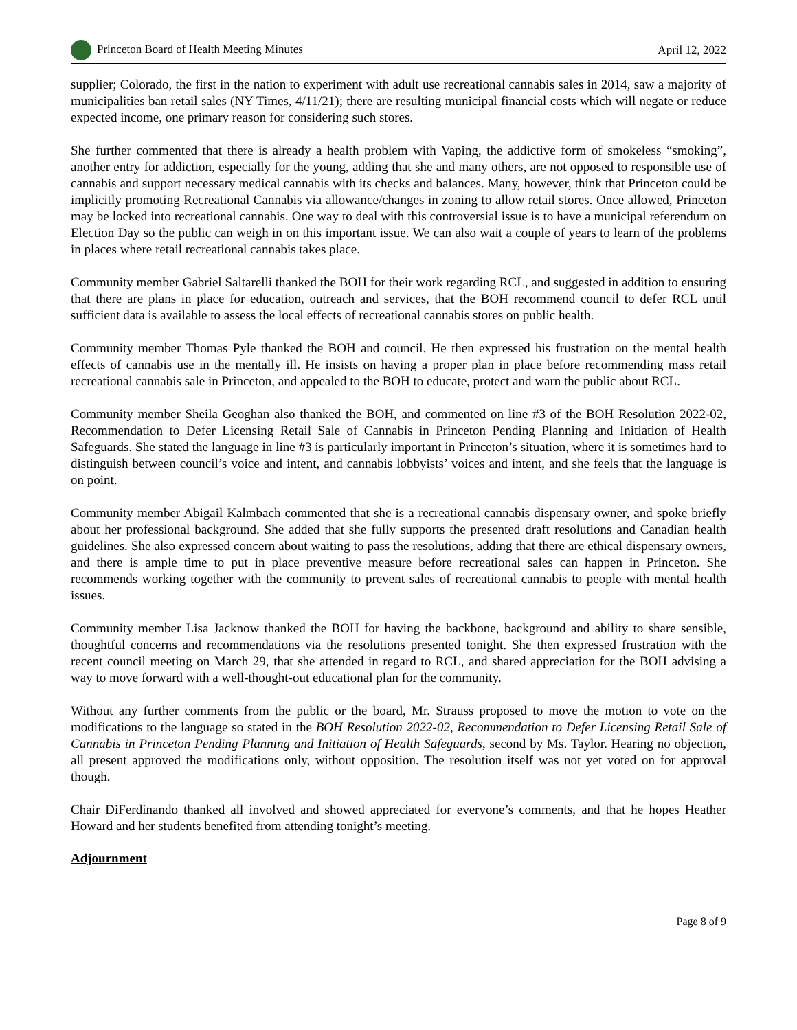Princeton Board of Health Meeting Minutes April 12, 2022
supplier; Colorado, the first in the nation to experiment with adult use recreational cannabis sales in 2014, saw a majority of municipalities ban retail sales (NY Times, 4/11/21); there are resulting municipal financial costs which will negate or reduce expected income, one primary reason for considering such stores.
She further commented that there is already a health problem with Vaping, the addictive form of smokeless “smoking”, another entry for addiction, especially for the young, adding that she and many others, are not opposed to responsible use of cannabis and support necessary medical cannabis with its checks and balances. Many, however, think that Princeton could be implicitly promoting Recreational Cannabis via allowance/changes in zoning to allow retail stores. Once allowed, Princeton may be locked into recreational cannabis. One way to deal with this controversial issue is to have a municipal referendum on Election Day so the public can weigh in on this important issue. We can also wait a couple of years to learn of the problems in places where retail recreational cannabis takes place.
Community member Gabriel Saltarelli thanked the BOH for their work regarding RCL, and suggested in addition to ensuring that there are plans in place for education, outreach and services, that the BOH recommend council to defer RCL until sufficient data is available to assess the local effects of recreational cannabis stores on public health.
Community member Thomas Pyle thanked the BOH and council. He then expressed his frustration on the mental health effects of cannabis use in the mentally ill. He insists on having a proper plan in place before recommending mass retail recreational cannabis sale in Princeton, and appealed to the BOH to educate, protect and warn the public about RCL.
Community member Sheila Geoghan also thanked the BOH, and commented on line #3 of the BOH Resolution 2022-02, Recommendation to Defer Licensing Retail Sale of Cannabis in Princeton Pending Planning and Initiation of Health Safeguards. She stated the language in line #3 is particularly important in Princeton’s situation, where it is sometimes hard to distinguish between council’s voice and intent, and cannabis lobbyists’ voices and intent, and she feels that the language is on point.
Community member Abigail Kalmbach commented that she is a recreational cannabis dispensary owner, and spoke briefly about her professional background. She added that she fully supports the presented draft resolutions and Canadian health guidelines. She also expressed concern about waiting to pass the resolutions, adding that there are ethical dispensary owners, and there is ample time to put in place preventive measure before recreational sales can happen in Princeton. She recommends working together with the community to prevent sales of recreational cannabis to people with mental health issues.
Community member Lisa Jacknow thanked the BOH for having the backbone, background and ability to share sensible, thoughtful concerns and recommendations via the resolutions presented tonight. She then expressed frustration with the recent council meeting on March 29, that she attended in regard to RCL, and shared appreciation for the BOH advising a way to move forward with a well-thought-out educational plan for the community.
Without any further comments from the public or the board, Mr. Strauss proposed to move the motion to vote on the modifications to the language so stated in the BOH Resolution 2022-02, Recommendation to Defer Licensing Retail Sale of Cannabis in Princeton Pending Planning and Initiation of Health Safeguards, second by Ms. Taylor. Hearing no objection, all present approved the modifications only, without opposition. The resolution itself was not yet voted on for approval though.
Chair DiFerdinando thanked all involved and showed appreciated for everyone’s comments, and that he hopes Heather Howard and her students benefited from attending tonight’s meeting.
Adjournment
Page 8 of 9